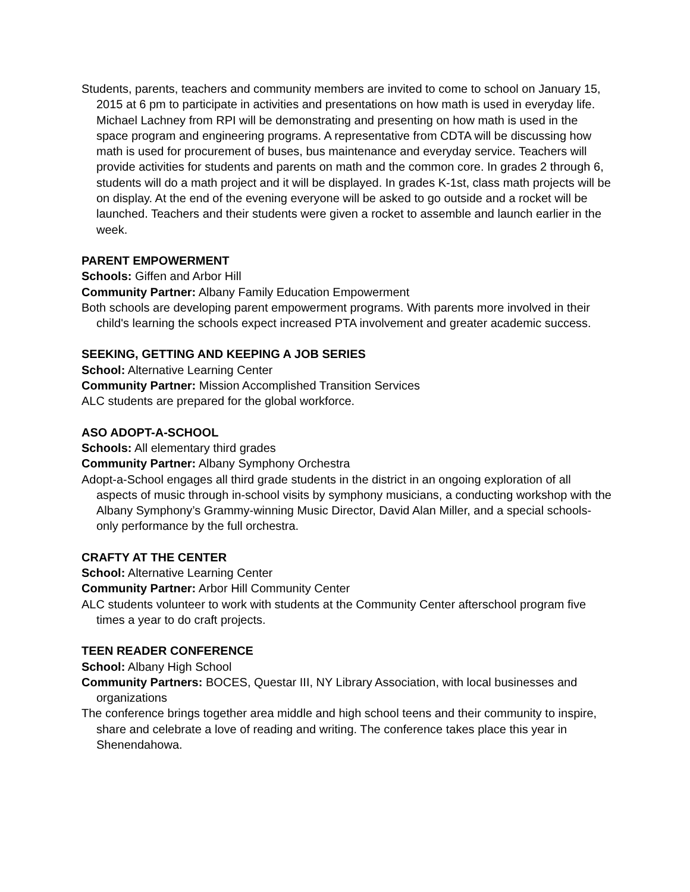Students, parents, teachers and community members are invited to come to school on January 15, 2015 at 6 pm to participate in activities and presentations on how math is used in everyday life. Michael Lachney from RPI will be demonstrating and presenting on how math is used in the space program and engineering programs. A representative from CDTA will be discussing how math is used for procurement of buses, bus maintenance and everyday service. Teachers will provide activities for students and parents on math and the common core. In grades 2 through 6, students will do a math project and it will be displayed. In grades K-1st, class math projects will be on display. At the end of the evening everyone will be asked to go outside and a rocket will be launched. Teachers and their students were given a rocket to assemble and launch earlier in the week.
PARENT EMPOWERMENT
Schools: Giffen and Arbor Hill
Community Partner: Albany Family Education Empowerment
Both schools are developing parent empowerment programs. With parents more involved in their child's learning the schools expect increased PTA involvement and greater academic success.
SEEKING, GETTING AND KEEPING A JOB SERIES
School: Alternative Learning Center
Community Partner: Mission Accomplished Transition Services
ALC students are prepared for the global workforce.
ASO ADOPT-A-SCHOOL
Schools: All elementary third grades
Community Partner: Albany Symphony Orchestra
Adopt-a-School engages all third grade students in the district in an ongoing exploration of all aspects of music through in-school visits by symphony musicians, a conducting workshop with the Albany Symphony’s Grammy-winning Music Director, David Alan Miller, and a special schools-only performance by the full orchestra.
CRAFTY AT THE CENTER
School: Alternative Learning Center
Community Partner: Arbor Hill Community Center
ALC students volunteer to work with students at the Community Center afterschool program five times a year to do craft projects.
TEEN READER CONFERENCE
School: Albany High School
Community Partners: BOCES, Questar III, NY Library Association, with local businesses and organizations
The conference brings together area middle and high school teens and their community to inspire, share and celebrate a love of reading and writing. The conference takes place this year in Shenendahowa.